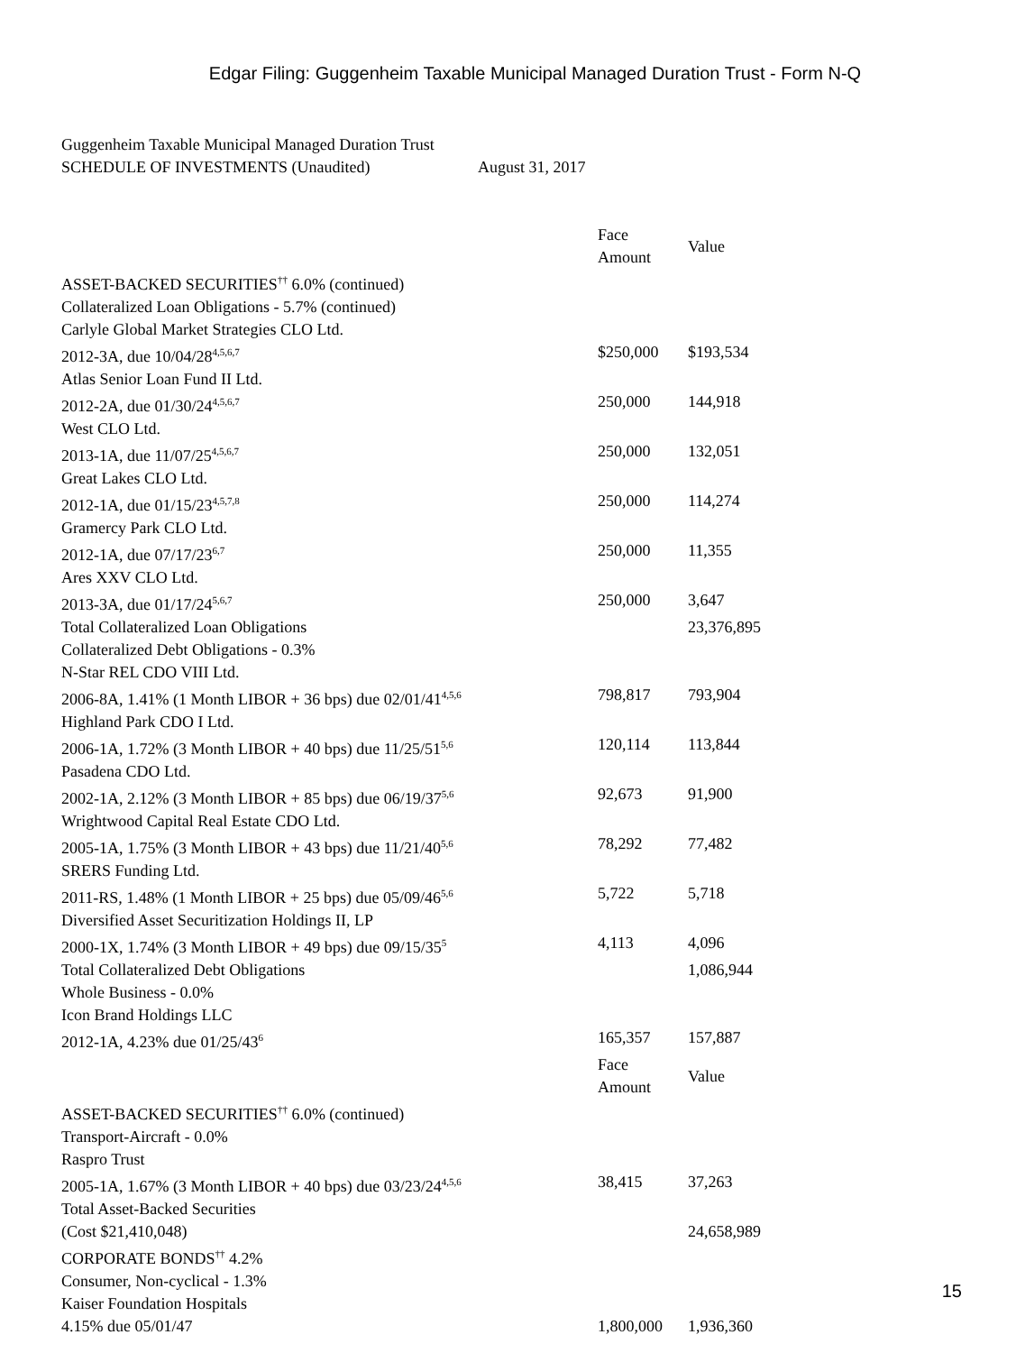Edgar Filing: Guggenheim Taxable Municipal Managed Duration Trust - Form N-Q
Guggenheim Taxable Municipal Managed Duration Trust
SCHEDULE OF INVESTMENTS (Unaudited) August 31, 2017
| | Face Amount | Value |
| ASSET-BACKED SECURITIES<sup>††</sup> 6.0% (continued) | | |
| Collateralized Loan Obligations - 5.7% (continued) | | |
| Carlyle Global Market Strategies CLO Ltd. | | |
| 2012-3A, due 10/04/28<sup>4,5,6,7</sup> | $250,000 | $193,534 |
| Atlas Senior Loan Fund II Ltd. | | |
| 2012-2A, due 01/30/24<sup>4,5,6,7</sup> | 250,000 | 144,918 |
| West CLO Ltd. | | |
| 2013-1A, due 11/07/25<sup>4,5,6,7</sup> | 250,000 | 132,051 |
| Great Lakes CLO Ltd. | | |
| 2012-1A, due 01/15/23<sup>4,5,7,8</sup> | 250,000 | 114,274 |
| Gramercy Park CLO Ltd. | | |
| 2012-1A, due 07/17/23<sup>6,7</sup> | 250,000 | 11,355 |
| Ares XXV CLO Ltd. | | |
| 2013-3A, due 01/17/24<sup>5,6,7</sup> | 250,000 | 3,647 |
| Total Collateralized Loan Obligations | | 23,376,895 |
| Collateralized Debt Obligations - 0.3% | | |
| N-Star REL CDO VIII Ltd. | | |
| 2006-8A, 1.41% (1 Month LIBOR + 36 bps) due 02/01/41<sup>4,5,6</sup> | 798,817 | 793,904 |
| Highland Park CDO I Ltd. | | |
| 2006-1A, 1.72% (3 Month LIBOR + 40 bps) due 11/25/51<sup>5,6</sup> | 120,114 | 113,844 |
| Pasadena CDO Ltd. | | |
| 2002-1A, 2.12% (3 Month LIBOR + 85 bps) due 06/19/37<sup>5,6</sup> | 92,673 | 91,900 |
| Wrightwood Capital Real Estate CDO Ltd. | | |
| 2005-1A, 1.75% (3 Month LIBOR + 43 bps) due 11/21/40<sup>5,6</sup> | 78,292 | 77,482 |
| SRERS Funding Ltd. | | |
| 2011-RS, 1.48% (1 Month LIBOR + 25 bps) due 05/09/46<sup>5,6</sup> | 5,722 | 5,718 |
| Diversified Asset Securitization Holdings II, LP | | |
| 2000-1X, 1.74% (3 Month LIBOR + 49 bps) due 09/15/35<sup>5</sup> | 4,113 | 4,096 |
| Total Collateralized Debt Obligations | | 1,086,944 |
| Whole Business - 0.0% | | |
| Icon Brand Holdings LLC | | |
| 2012-1A, 4.23% due 01/25/43<sup>6</sup> | 165,357 | 157,887 |
| | Face Amount | Value |
| ASSET-BACKED SECURITIES<sup>††</sup> 6.0% (continued) | | |
| Transport-Aircraft - 0.0% | | |
| Raspro Trust | | |
| 2005-1A, 1.67% (3 Month LIBOR + 40 bps) due 03/23/24<sup>4,5,6</sup> | 38,415 | 37,263 |
| Total Asset-Backed Securities | | |
| (Cost $21,410,048) | | 24,658,989 |
| CORPORATE BONDS<sup>††</sup> 4.2% | | |
| Consumer, Non-cyclical - 1.3% | | |
| Kaiser Foundation Hospitals | | |
| 4.15% due 05/01/47 | 1,800,000 | 1,936,360 |
15